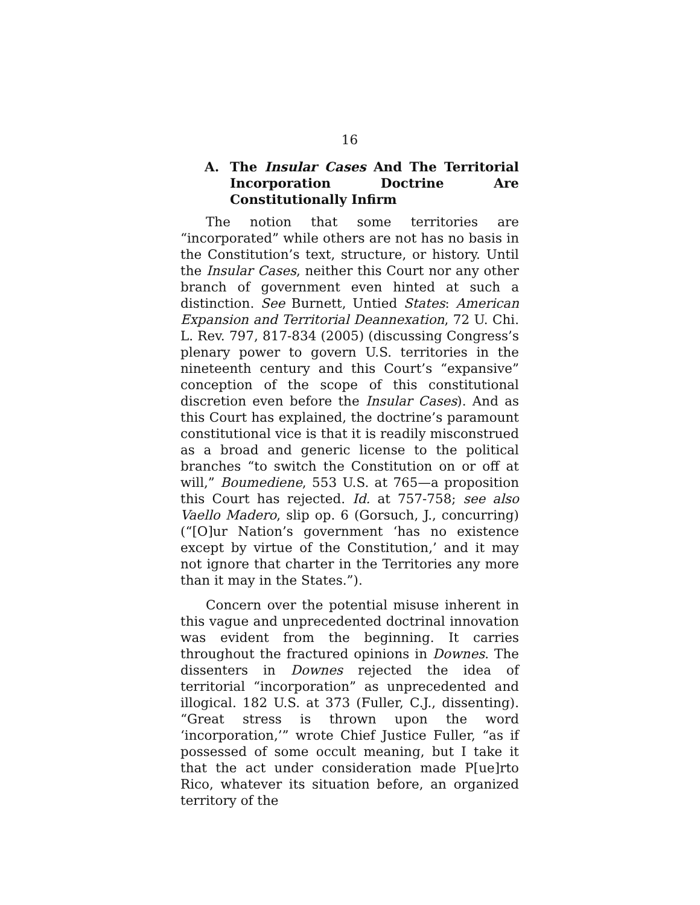16
A. The Insular Cases And The Territorial Incorporation Doctrine Are Constitutionally Infirm
The notion that some territories are “incorporated” while others are not has no basis in the Constitution’s text, structure, or history. Until the Insular Cases, neither this Court nor any other branch of government even hinted at such a distinction. See Burnett, Untied States: American Expansion and Territorial Deannexation, 72 U. Chi. L. Rev. 797, 817-834 (2005) (discussing Congress’s plenary power to govern U.S. territories in the nineteenth century and this Court’s “expansive” conception of the scope of this constitutional discretion even before the Insular Cases). And as this Court has explained, the doctrine’s paramount constitutional vice is that it is readily misconstrued as a broad and generic license to the political branches “to switch the Constitution on or off at will,” Boumediene, 553 U.S. at 765—a proposition this Court has rejected. Id. at 757-758; see also Vaello Madero, slip op. 6 (Gorsuch, J., concurring) (“[O]ur Nation’s government ‘has no existence except by virtue of the Constitution,’ and it may not ignore that charter in the Territories any more than it may in the States.”).
Concern over the potential misuse inherent in this vague and unprecedented doctrinal innovation was evident from the beginning. It carries throughout the fractured opinions in Downes. The dissenters in Downes rejected the idea of territorial “incorporation” as unprecedented and illogical. 182 U.S. at 373 (Fuller, C.J., dissenting). “Great stress is thrown upon the word ‘incorporation,’” wrote Chief Justice Fuller, “as if possessed of some occult meaning, but I take it that the act under consideration made P[ue]rto Rico, whatever its situation before, an organized territory of the